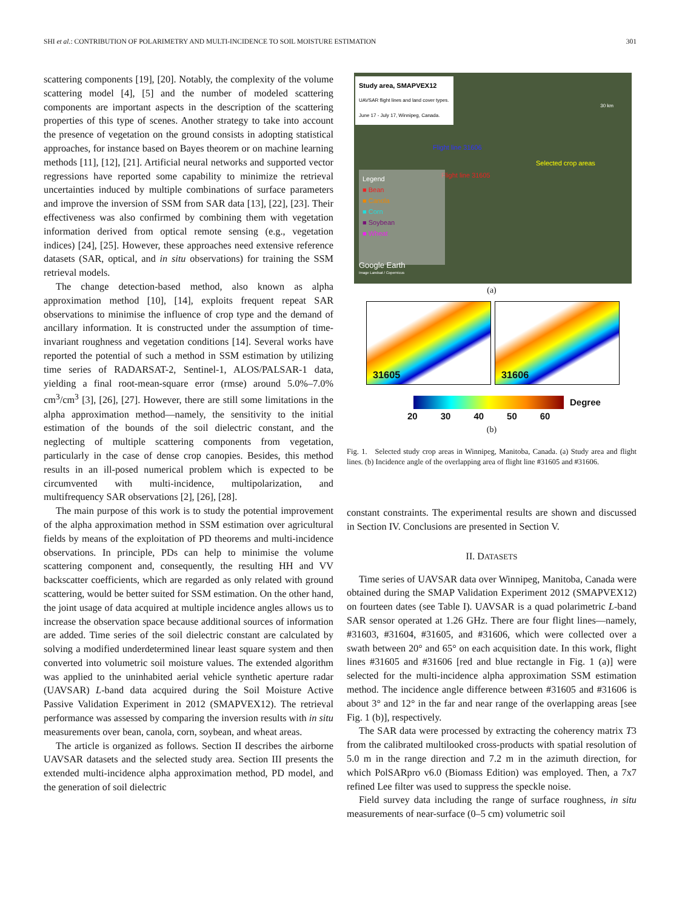SHI et al.: CONTRIBUTION OF POLARIMETRY AND MULTI-INCIDENCE TO SOIL MOISTURE ESTIMATION 301
scattering components [19], [20]. Notably, the complexity of the volume scattering model [4], [5] and the number of modeled scattering components are important aspects in the description of the scattering properties of this type of scenes. Another strategy to take into account the presence of vegetation on the ground consists in adopting statistical approaches, for instance based on Bayes theorem or on machine learning methods [11], [12], [21]. Artificial neural networks and supported vector regressions have reported some capability to minimize the retrieval uncertainties induced by multiple combinations of surface parameters and improve the inversion of SSM from SAR data [13], [22], [23]. Their effectiveness was also confirmed by combining them with vegetation information derived from optical remote sensing (e.g., vegetation indices) [24], [25]. However, these approaches need extensive reference datasets (SAR, optical, and in situ observations) for training the SSM retrieval models.
The change detection-based method, also known as alpha approximation method [10], [14], exploits frequent repeat SAR observations to minimise the influence of crop type and the demand of ancillary information. It is constructed under the assumption of time-invariant roughness and vegetation conditions [14]. Several works have reported the potential of such a method in SSM estimation by utilizing time series of RADARSAT-2, Sentinel-1, ALOS/PALSAR-1 data, yielding a final root-mean-square error (rmse) around 5.0%–7.0% cm<sup>3</sup>/cm<sup>3</sup> [3], [26], [27]. However, there are still some limitations in the alpha approximation method—namely, the sensitivity to the initial estimation of the bounds of the soil dielectric constant, and the neglecting of multiple scattering components from vegetation, particularly in the case of dense crop canopies. Besides, this method results in an ill-posed numerical problem which is expected to be circumvented with multi-incidence, multipolarization, and multifrequency SAR observations [2], [26], [28].
The main purpose of this work is to study the potential improvement of the alpha approximation method in SSM estimation over agricultural fields by means of the exploitation of PD theorems and multi-incidence observations. In principle, PDs can help to minimise the volume scattering component and, consequently, the resulting HH and VV backscatter coefficients, which are regarded as only related with ground scattering, would be better suited for SSM estimation. On the other hand, the joint usage of data acquired at multiple incidence angles allows us to increase the observation space because additional sources of information are added. Time series of the soil dielectric constant are calculated by solving a modified underdetermined linear least square system and then converted into volumetric soil moisture values. The extended algorithm was applied to the uninhabited aerial vehicle synthetic aperture radar (UAVSAR) L-band data acquired during the Soil Moisture Active Passive Validation Experiment in 2012 (SMAPVEX12). The retrieval performance was assessed by comparing the inversion results with in situ measurements over bean, canola, corn, soybean, and wheat areas.
The article is organized as follows. Section II describes the airborne UAVSAR datasets and the selected study area. Section III presents the extended multi-incidence alpha approximation method, PD model, and the generation of soil dielectric
Study area, SMAPVEX12
UAVSAR flight lines and land cover types.
June 17 - July 17, Winnipeg, Canada.
30 km
Flight line 31606
Flight line 31605
Selected crop areas
Legend
■ Bean
■ Canola
■ Corn
■ Soybean
■ Wheat
Google Earth
Image Landsat / Copernicus
(a)
31605
31606
Degree
20 30 40 50 60
(b)
Fig. 1. Selected study crop areas in Winnipeg, Manitoba, Canada. (a) Study area and flight lines. (b) Incidence angle of the overlapping area of flight line #31605 and #31606.
constant constraints. The experimental results are shown and discussed in Section IV. Conclusions are presented in Section V.
II. DATASETS
Time series of UAVSAR data over Winnipeg, Manitoba, Canada were obtained during the SMAP Validation Experiment 2012 (SMAPVEX12) on fourteen dates (see Table I). UAVSAR is a quad polarimetric L-band SAR sensor operated at 1.26 GHz. There are four flight lines—namely, #31603, #31604, #31605, and #31606, which were collected over a swath between 20° and 65° on each acquisition date. In this work, flight lines #31605 and #31606 [red and blue rectangle in Fig. 1 (a)] were selected for the multi-incidence alpha approximation SSM estimation method. The incidence angle difference between #31605 and #31606 is about 3° and 12° in the far and near range of the overlapping areas [see Fig. 1 (b)], respectively.
The SAR data were processed by extracting the coherency matrix T3 from the calibrated multilooked cross-products with spatial resolution of 5.0 m in the range direction and 7.2 m in the azimuth direction, for which PolSARpro v6.0 (Biomass Edition) was employed. Then, a 7x7 refined Lee filter was used to suppress the speckle noise.
Field survey data including the range of surface roughness, in situ measurements of near-surface (0–5 cm) volumetric soil